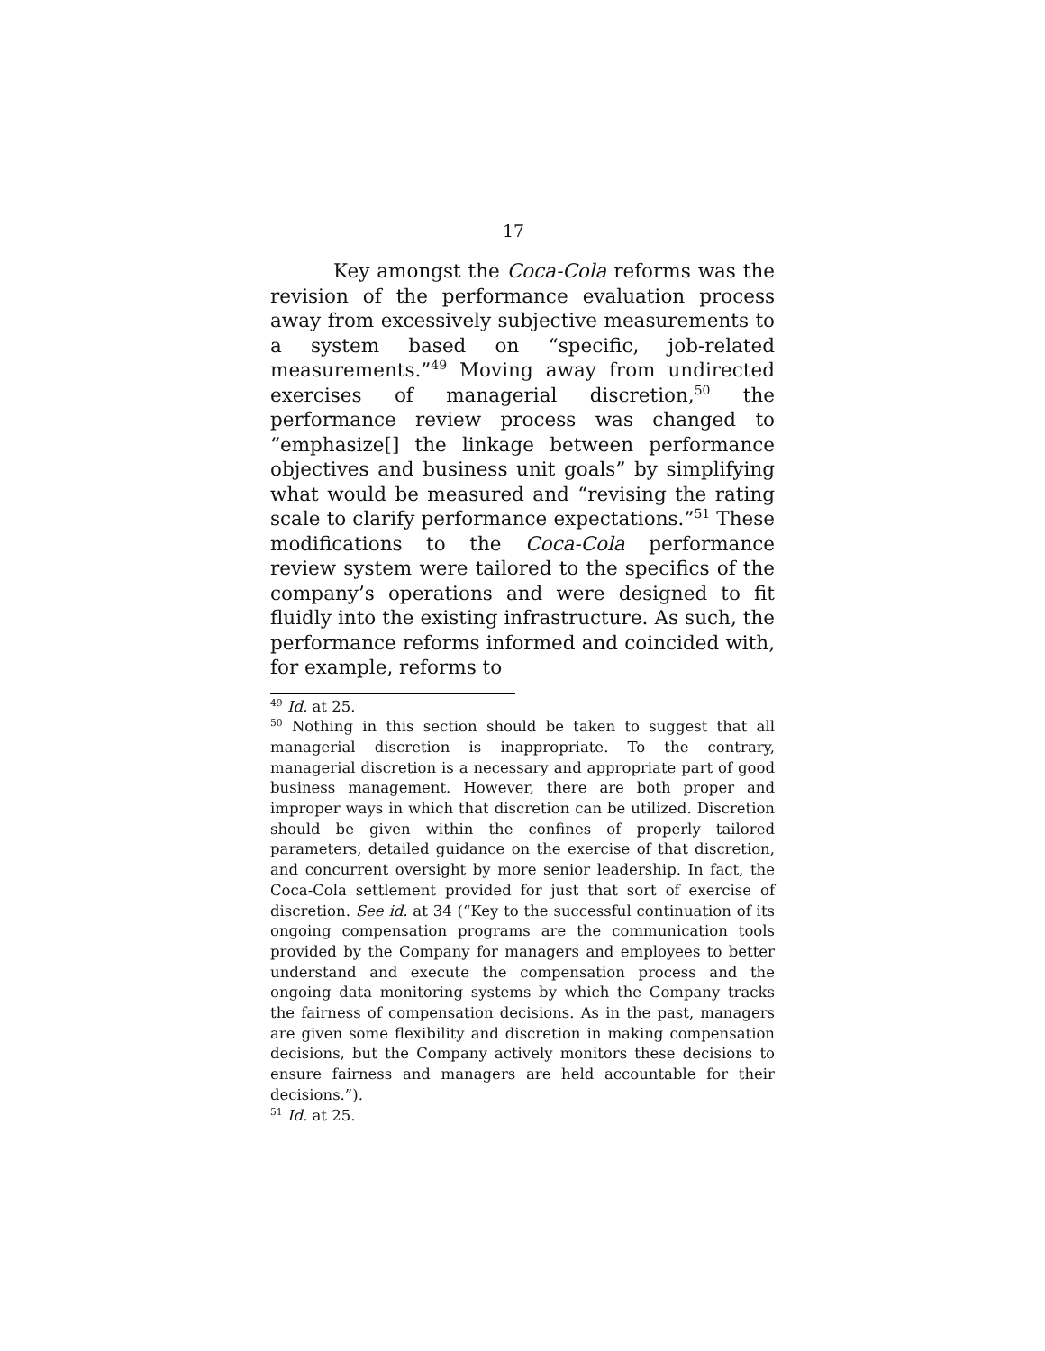17
Key amongst the Coca-Cola reforms was the revision of the performance evaluation process away from excessively subjective measurements to a system based on “specific, job-related measurements.”<sup>49</sup> Moving away from undirected exercises of managerial discretion,<sup>50</sup> the performance review process was changed to “emphasize[] the linkage between performance objectives and business unit goals” by simplifying what would be measured and “revising the rating scale to clarify performance expectations.”<sup>51</sup> These modifications to the Coca-Cola performance review system were tailored to the specifics of the company’s operations and were designed to fit fluidly into the existing infrastructure. As such, the performance reforms informed and coincided with, for example, reforms to
<sup>49</sup> Id. at 25.
<sup>50</sup> Nothing in this section should be taken to suggest that all managerial discretion is inappropriate. To the contrary, managerial discretion is a necessary and appropriate part of good business management. However, there are both proper and improper ways in which that discretion can be utilized. Discretion should be given within the confines of properly tailored parameters, detailed guidance on the exercise of that discretion, and concurrent oversight by more senior leadership. In fact, the Coca-Cola settlement provided for just that sort of exercise of discretion. See id. at 34 (“Key to the successful continuation of its ongoing compensation programs are the communication tools provided by the Company for managers and employees to better understand and execute the compensation process and the ongoing data monitoring systems by which the Company tracks the fairness of compensation decisions. As in the past, managers are given some flexibility and discretion in making compensation decisions, but the Company actively monitors these decisions to ensure fairness and managers are held accountable for their decisions.”).
<sup>51</sup> Id. at 25.